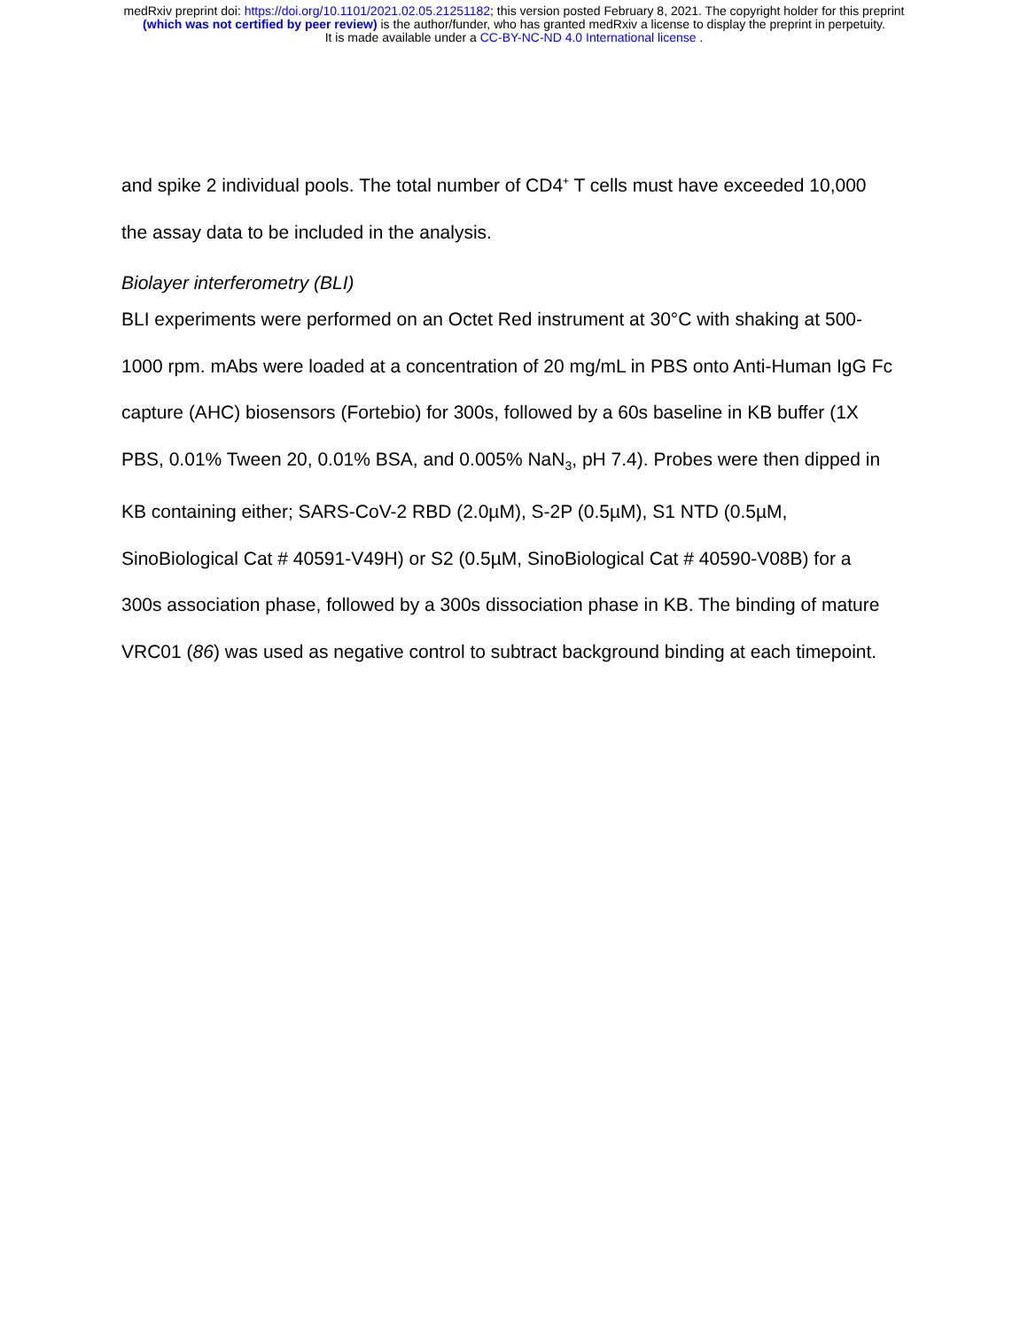medRxiv preprint doi: https://doi.org/10.1101/2021.02.05.21251182; this version posted February 8, 2021. The copyright holder for this preprint
(which was not certified by peer review) is the author/funder, who has granted medRxiv a license to display the preprint in perpetuity.
It is made available under a CC-BY-NC-ND 4.0 International license .
and spike 2 individual pools. The total number of CD4<sup>+</sup> T cells must have exceeded 10,000 the assay data to be included in the analysis.
Biolayer interferometry (BLI)
BLI experiments were performed on an Octet Red instrument at 30°C with shaking at 500-1000 rpm. mAbs were loaded at a concentration of 20 mg/mL in PBS onto Anti-Human IgG Fc capture (AHC) biosensors (Fortebio) for 300s, followed by a 60s baseline in KB buffer (1X PBS, 0.01% Tween 20, 0.01% BSA, and 0.005% NaN<sub>3</sub>, pH 7.4). Probes were then dipped in KB containing either; SARS-CoV-2 RBD (2.0µM), S-2P (0.5µM), S1 NTD (0.5µM, SinoBiological Cat # 40591-V49H) or S2 (0.5µM, SinoBiological Cat # 40590-V08B) for a 300s association phase, followed by a 300s dissociation phase in KB. The binding of mature VRC01 (86) was used as negative control to subtract background binding at each timepoint.